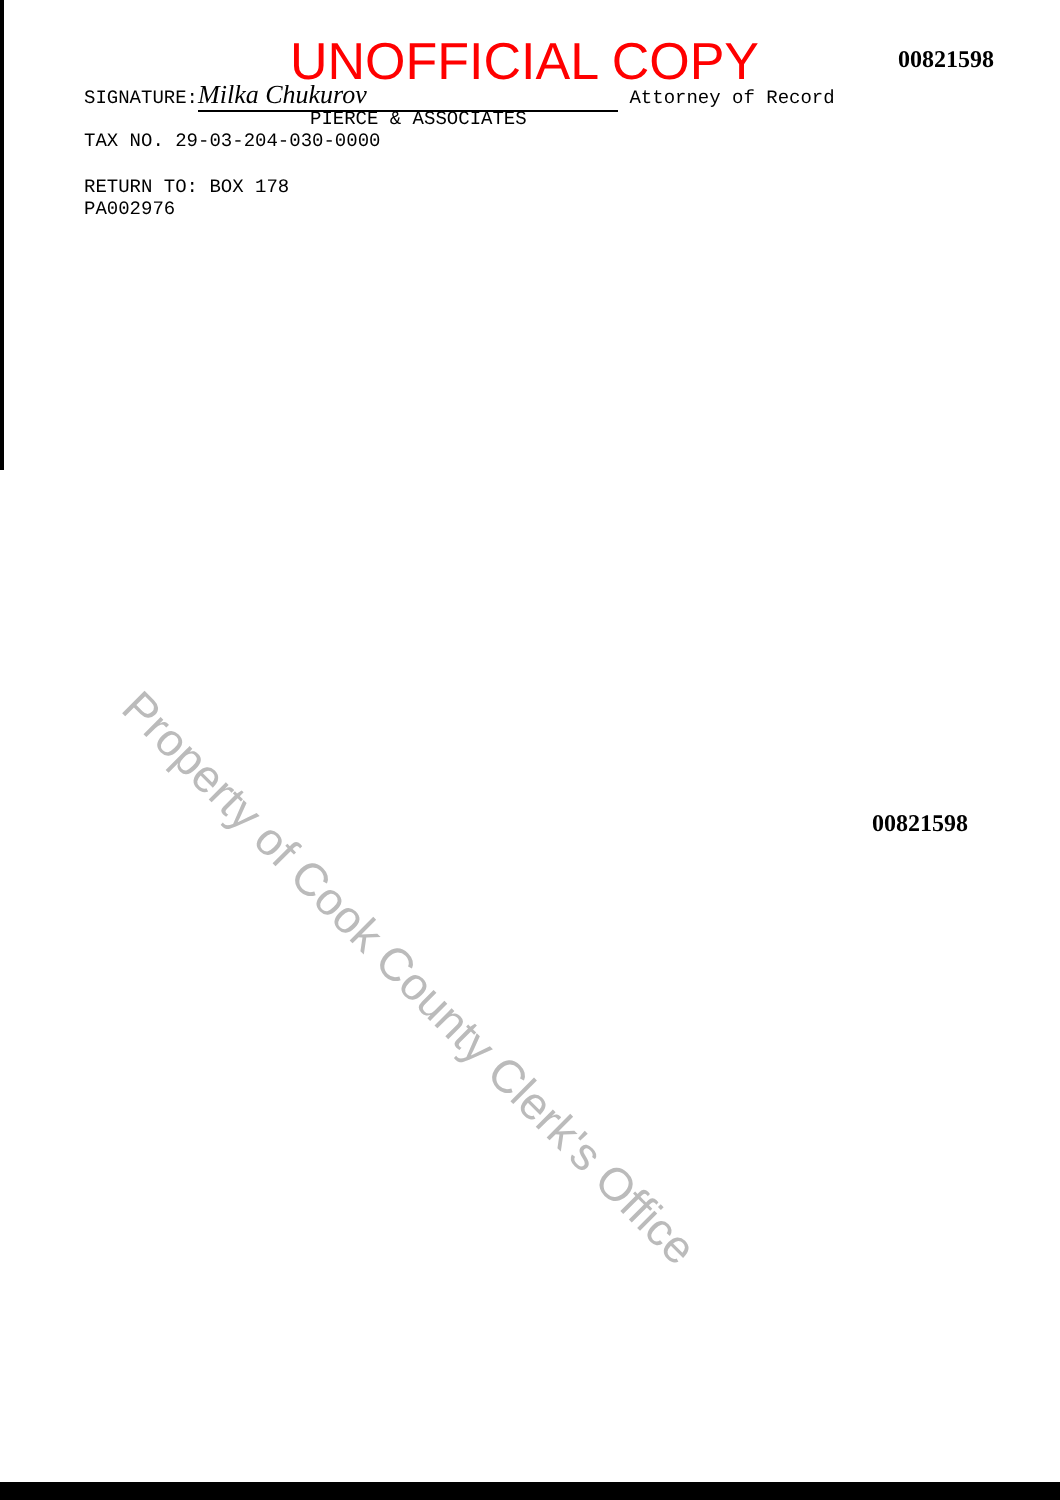UNOFFICIAL COPY
00821598
SIGNATURE: Milka Chukurov Attorney of Record
PIERCE & ASSOCIATES
TAX NO. 29-03-204-030-0000
RETURN TO: BOX 178
PA002976
Property of Cook County Clerk's Office
00821598